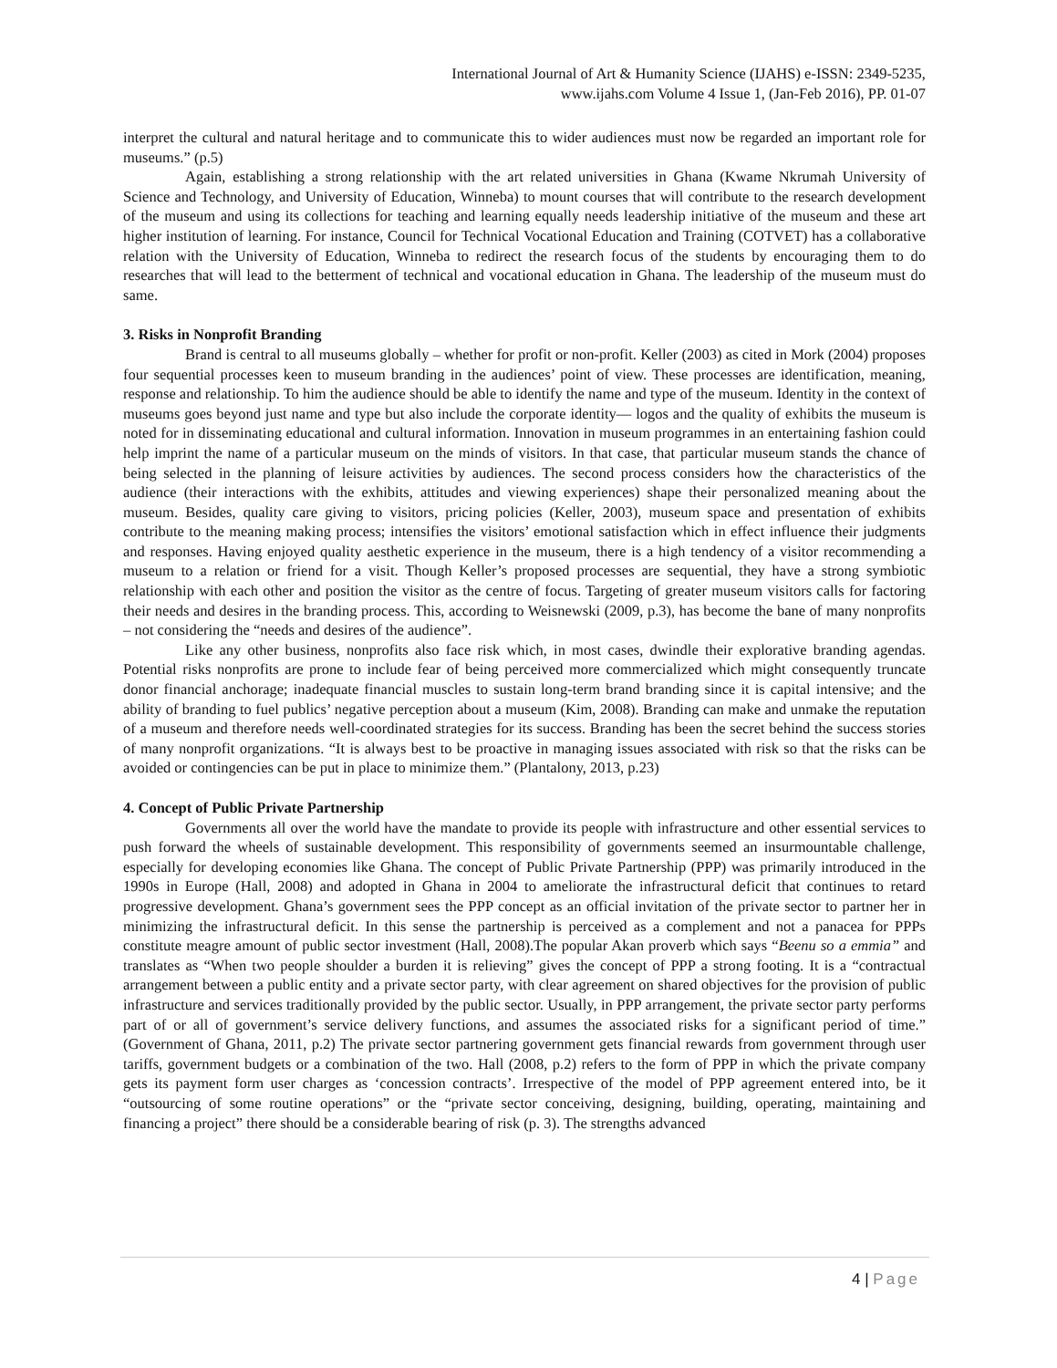International Journal of Art & Humanity Science (IJAHS) e-ISSN: 2349-5235,
www.ijahs.com Volume 4 Issue 1, (Jan-Feb 2016), PP. 01-07
interpret the cultural and natural heritage and to communicate this to wider audiences must now be regarded an important role for museums.” (p.5)
Again, establishing a strong relationship with the art related universities in Ghana (Kwame Nkrumah University of Science and Technology, and University of Education, Winneba) to mount courses that will contribute to the research development of the museum and using its collections for teaching and learning equally needs leadership initiative of the museum and these art higher institution of learning. For instance, Council for Technical Vocational Education and Training (COTVET) has a collaborative relation with the University of Education, Winneba to redirect the research focus of the students by encouraging them to do researches that will lead to the betterment of technical and vocational education in Ghana. The leadership of the museum must do same.
3. Risks in Nonprofit Branding
Brand is central to all museums globally – whether for profit or non-profit. Keller (2003) as cited in Mork (2004) proposes four sequential processes keen to museum branding in the audiences’ point of view. These processes are identification, meaning, response and relationship. To him the audience should be able to identify the name and type of the museum. Identity in the context of museums goes beyond just name and type but also include the corporate identity— logos and the quality of exhibits the museum is noted for in disseminating educational and cultural information. Innovation in museum programmes in an entertaining fashion could help imprint the name of a particular museum on the minds of visitors. In that case, that particular museum stands the chance of being selected in the planning of leisure activities by audiences. The second process considers how the characteristics of the audience (their interactions with the exhibits, attitudes and viewing experiences) shape their personalized meaning about the museum. Besides, quality care giving to visitors, pricing policies (Keller, 2003), museum space and presentation of exhibits contribute to the meaning making process; intensifies the visitors’ emotional satisfaction which in effect influence their judgments and responses. Having enjoyed quality aesthetic experience in the museum, there is a high tendency of a visitor recommending a museum to a relation or friend for a visit. Though Keller’s proposed processes are sequential, they have a strong symbiotic relationship with each other and position the visitor as the centre of focus. Targeting of greater museum visitors calls for factoring their needs and desires in the branding process. This, according to Weisnewski (2009, p.3), has become the bane of many nonprofits – not considering the “needs and desires of the audience”.
Like any other business, nonprofits also face risk which, in most cases, dwindle their explorative branding agendas. Potential risks nonprofits are prone to include fear of being perceived more commercialized which might consequently truncate donor financial anchorage; inadequate financial muscles to sustain long-term brand branding since it is capital intensive; and the ability of branding to fuel publics’ negative perception about a museum (Kim, 2008). Branding can make and unmake the reputation of a museum and therefore needs well-coordinated strategies for its success. Branding has been the secret behind the success stories of many nonprofit organizations. “It is always best to be proactive in managing issues associated with risk so that the risks can be avoided or contingencies can be put in place to minimize them.” (Plantalony, 2013, p.23)
4. Concept of Public Private Partnership
Governments all over the world have the mandate to provide its people with infrastructure and other essential services to push forward the wheels of sustainable development. This responsibility of governments seemed an insurmountable challenge, especially for developing economies like Ghana. The concept of Public Private Partnership (PPP) was primarily introduced in the 1990s in Europe (Hall, 2008) and adopted in Ghana in 2004 to ameliorate the infrastructural deficit that continues to retard progressive development. Ghana’s government sees the PPP concept as an official invitation of the private sector to partner her in minimizing the infrastructural deficit. In this sense the partnership is perceived as a complement and not a panacea for PPPs constitute meagre amount of public sector investment (Hall, 2008).The popular Akan proverb which says “Beenu so a emmia” and translates as “When two people shoulder a burden it is relieving” gives the concept of PPP a strong footing. It is a “contractual arrangement between a public entity and a private sector party, with clear agreement on shared objectives for the provision of public infrastructure and services traditionally provided by the public sector. Usually, in PPP arrangement, the private sector party performs part of or all of government’s service delivery functions, and assumes the associated risks for a significant period of time.” (Government of Ghana, 2011, p.2) The private sector partnering government gets financial rewards from government through user tariffs, government budgets or a combination of the two. Hall (2008, p.2) refers to the form of PPP in which the private company gets its payment form user charges as ‘concession contracts’. Irrespective of the model of PPP agreement entered into, be it “outsourcing of some routine operations” or the “private sector conceiving, designing, building, operating, maintaining and financing a project” there should be a considerable bearing of risk (p. 3). The strengths advanced
4 | Page